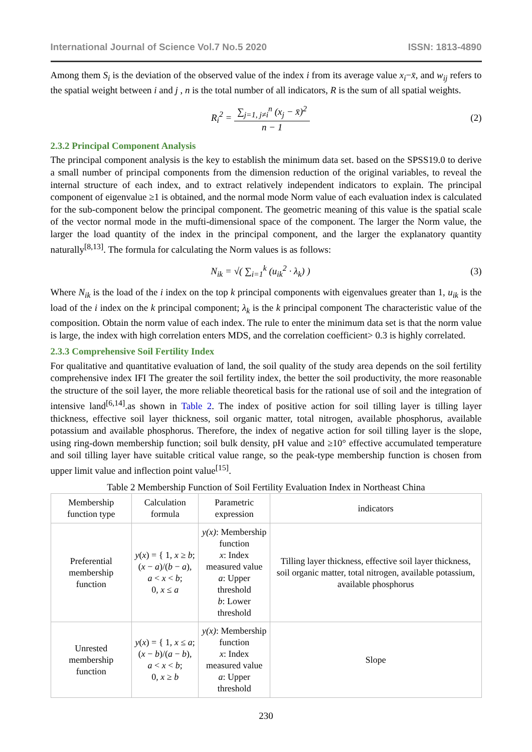International Journal of Science Vol.7 No.5 2020 ISSN: 1813-4890
Among them S<sub>i</sub> is the deviation of the observed value of the index i from its average value x<sub>i</sub>−x̄, and w<sub>ij</sub> refers to the spatial weight between i and j , n is the total number of all indicators, R is the sum of all spatial weights.
R<sub>i</sub><sup>2</sup> = ∑<sub>j=1, j≠i</sub><sup>n</sup> (x<sub>j</sub> − x̄)<sup>2</sup> n − 1
(2)
2.3.2 Principal Component Analysis
The principal component analysis is the key to establish the minimum data set. based on the SPSS19.0 to derive a small number of principal components from the dimension reduction of the original variables, to reveal the internal structure of each index, and to extract relatively independent indicators to explain. The principal component of eigenvalue ≥1 is obtained, and the normal mode Norm value of each evaluation index is calculated for the sub-component below the principal component. The geometric meaning of this value is the spatial scale of the vector normal mode in the mufti-dimensional space of the component. The larger the Norm value, the larger the load quantity of the index in the principal component, and the larger the explanatory quantity naturally<sup>[8,13]</sup>. The formula for calculating the Norm values is as follows:
N<sub>ik</sub> = √( ∑<sub>i=1</sub><sup>k</sup> (u<sub>ik</sub><sup>2</sup> · λ<sub>k</sub>) ) (3)
Where N<sub>ik</sub> is the load of the i index on the top k principal components with eigenvalues greater than 1, u<sub>ik</sub> is the load of the i index on the k principal component; λ<sub>k</sub> is the k principal component The characteristic value of the composition. Obtain the norm value of each index. The rule to enter the minimum data set is that the norm value is large, the index with high correlation enters MDS, and the correlation coefficient> 0.3 is highly correlated.
2.3.3 Comprehensive Soil Fertility Index
For qualitative and quantitative evaluation of land, the soil quality of the study area depends on the soil fertility comprehensive index IFI The greater the soil fertility index, the better the soil productivity, the more reasonable the structure of the soil layer, the more reliable theoretical basis for the rational use of soil and the integration of intensive land<sup>[6,14]</sup>.as shown in Table 2. The index of positive action for soil tilling layer is tilling layer thickness, effective soil layer thickness, soil organic matter, total nitrogen, available phosphorus, available potassium and available phosphorus. Therefore, the index of negative action for soil tilling layer is the slope, using ring-down membership function; soil bulk density, pH value and ≥10° effective accumulated temperature and soil tilling layer have suitable critical value range, so the peak-type membership function is chosen from upper limit value and inflection point value<sup>[15]</sup>.
Table 2 Membership Function of Soil Fertility Evaluation Index in Northeast China
| Membership function type | Calculation formula | Parametric expression | indicators |
| --- | --- | --- | --- |
| Preferential membership function | y ( x ) = { 1, x ≥ b ; ( x − a )/( b − a ), a < x < b ; 0, x ≤ a | y(x) : Membership function x : Index measured value a : Upper threshold b : Lower threshold | Tilling layer thickness, effective soil layer thickness, soil organic matter, total nitrogen, available potassium, available phosphorus |
| Unrested membership function | y ( x ) = { 1, x ≤ a ; ( x − b )/( a − b ), a < x < b ; 0, x ≥ b | y(x) : Membership function x : Index measured value a : Upper threshold | Slope |
230